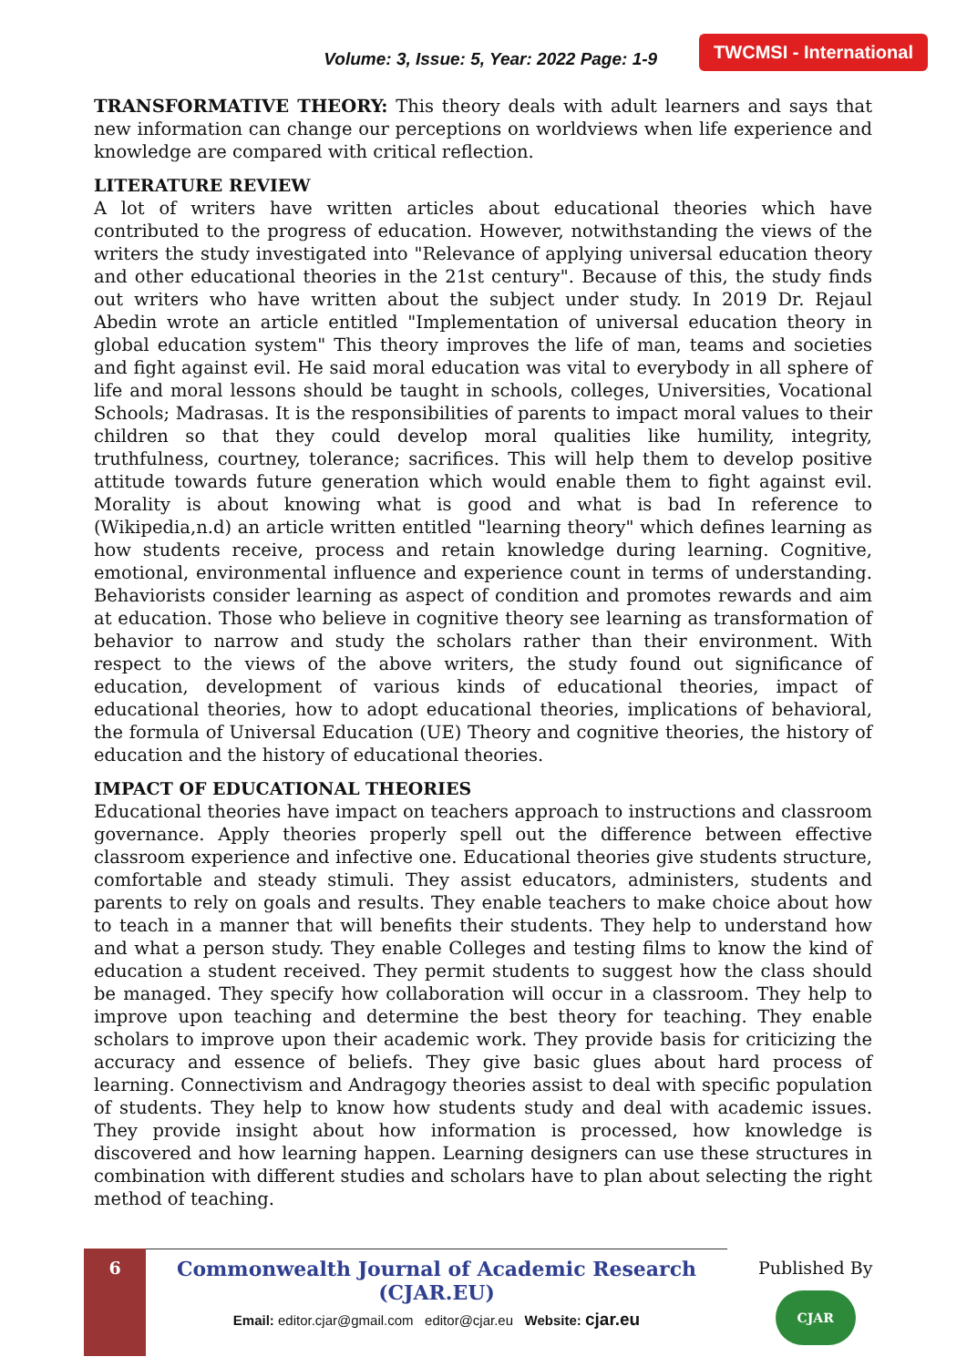Volume: 3, Issue: 5, Year: 2022 Page: 1-9 TWCMSI - International
TRANSFORMATIVE THEORY: This theory deals with adult learners and says that new information can change our perceptions on worldviews when life experience and knowledge are compared with critical reflection.
LITERATURE REVIEW
A lot of writers have written articles about educational theories which have contributed to the progress of education. However, notwithstanding the views of the writers the study investigated into "Relevance of applying universal education theory and other educational theories in the 21st century". Because of this, the study finds out writers who have written about the subject under study. In 2019 Dr. Rejaul Abedin wrote an article entitled "Implementation of universal education theory in global education system" This theory improves the life of man, teams and societies and fight against evil. He said moral education was vital to everybody in all sphere of life and moral lessons should be taught in schools, colleges, Universities, Vocational Schools; Madrasas. It is the responsibilities of parents to impact moral values to their children so that they could develop moral qualities like humility, integrity, truthfulness, courtney, tolerance; sacrifices. This will help them to develop positive attitude towards future generation which would enable them to fight against evil. Morality is about knowing what is good and what is bad In reference to (Wikipedia,n.d) an article written entitled "learning theory" which defines learning as how students receive, process and retain knowledge during learning. Cognitive, emotional, environmental influence and experience count in terms of understanding. Behaviorists consider learning as aspect of condition and promotes rewards and aim at education. Those who believe in cognitive theory see learning as transformation of behavior to narrow and study the scholars rather than their environment. With respect to the views of the above writers, the study found out significance of education, development of various kinds of educational theories, impact of educational theories, how to adopt educational theories, implications of behavioral, the formula of Universal Education (UE) Theory and cognitive theories, the history of education and the history of educational theories.
IMPACT OF EDUCATIONAL THEORIES
Educational theories have impact on teachers approach to instructions and classroom governance. Apply theories properly spell out the difference between effective classroom experience and infective one. Educational theories give students structure, comfortable and steady stimuli. They assist educators, administers, students and parents to rely on goals and results. They enable teachers to make choice about how to teach in a manner that will benefits their students. They help to understand how and what a person study. They enable Colleges and testing films to know the kind of education a student received. They permit students to suggest how the class should be managed. They specify how collaboration will occur in a classroom. They help to improve upon teaching and determine the best theory for teaching. They enable scholars to improve upon their academic work. They provide basis for criticizing the accuracy and essence of beliefs. They give basic glues about hard process of learning. Connectivism and Andragogy theories assist to deal with specific population of students. They help to know how students study and deal with academic issues. They provide insight about how information is processed, how knowledge is discovered and how learning happen. Learning designers can use these structures in combination with different studies and scholars have to plan about selecting the right method of teaching.
6
Commonwealth Journal of Academic Research (CJAR.EU)
Email: editor.cjar@gmail.com editor@cjar.eu Website: cjar.eu
Published By
CJAR